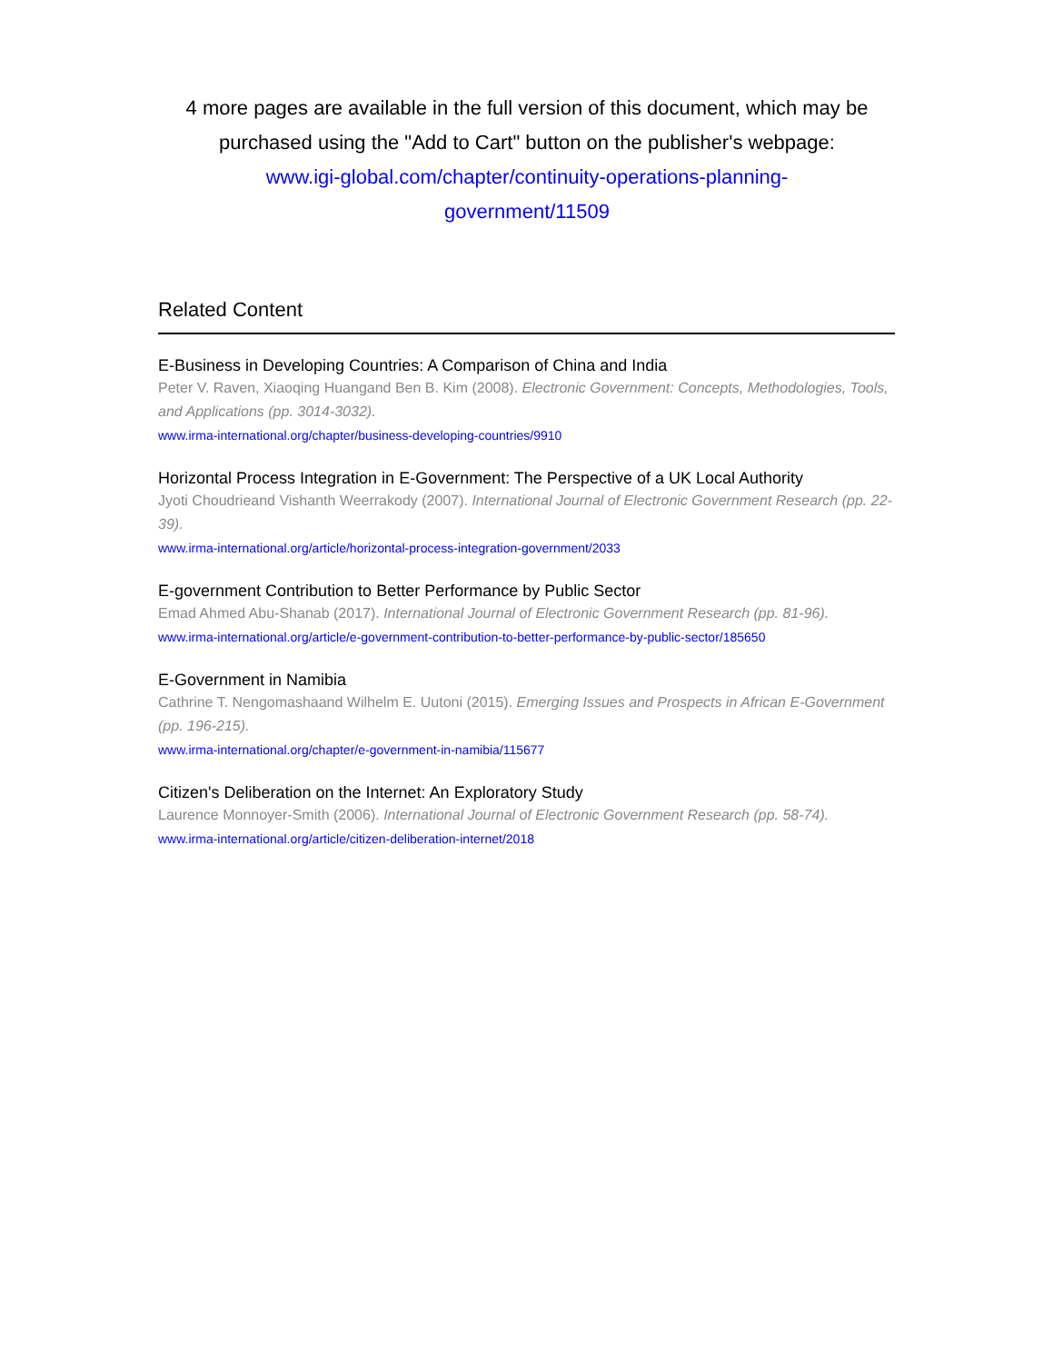4 more pages are available in the full version of this document, which may be purchased using the "Add to Cart" button on the publisher's webpage:
www.igi-global.com/chapter/continuity-operations-planning-
government/11509
Related Content
E-Business in Developing Countries: A Comparison of China and India
Peter V. Raven, Xiaoqing Huangand Ben B. Kim (2008). Electronic Government: Concepts, Methodologies, Tools, and Applications (pp. 3014-3032).
www.irma-international.org/chapter/business-developing-countries/9910
Horizontal Process Integration in E-Government: The Perspective of a UK Local Authority
Jyoti Choudrieand Vishanth Weerrakody (2007). International Journal of Electronic Government Research (pp. 22-39).
www.irma-international.org/article/horizontal-process-integration-government/2033
E-government Contribution to Better Performance by Public Sector
Emad Ahmed Abu-Shanab (2017). International Journal of Electronic Government Research (pp. 81-96).
www.irma-international.org/article/e-government-contribution-to-better-performance-by-public-sector/185650
E-Government in Namibia
Cathrine T. Nengomashaand Wilhelm E. Uutoni (2015). Emerging Issues and Prospects in African E-Government (pp. 196-215).
www.irma-international.org/chapter/e-government-in-namibia/115677
Citizen's Deliberation on the Internet: An Exploratory Study
Laurence Monnoyer-Smith (2006). International Journal of Electronic Government Research (pp. 58-74).
www.irma-international.org/article/citizen-deliberation-internet/2018